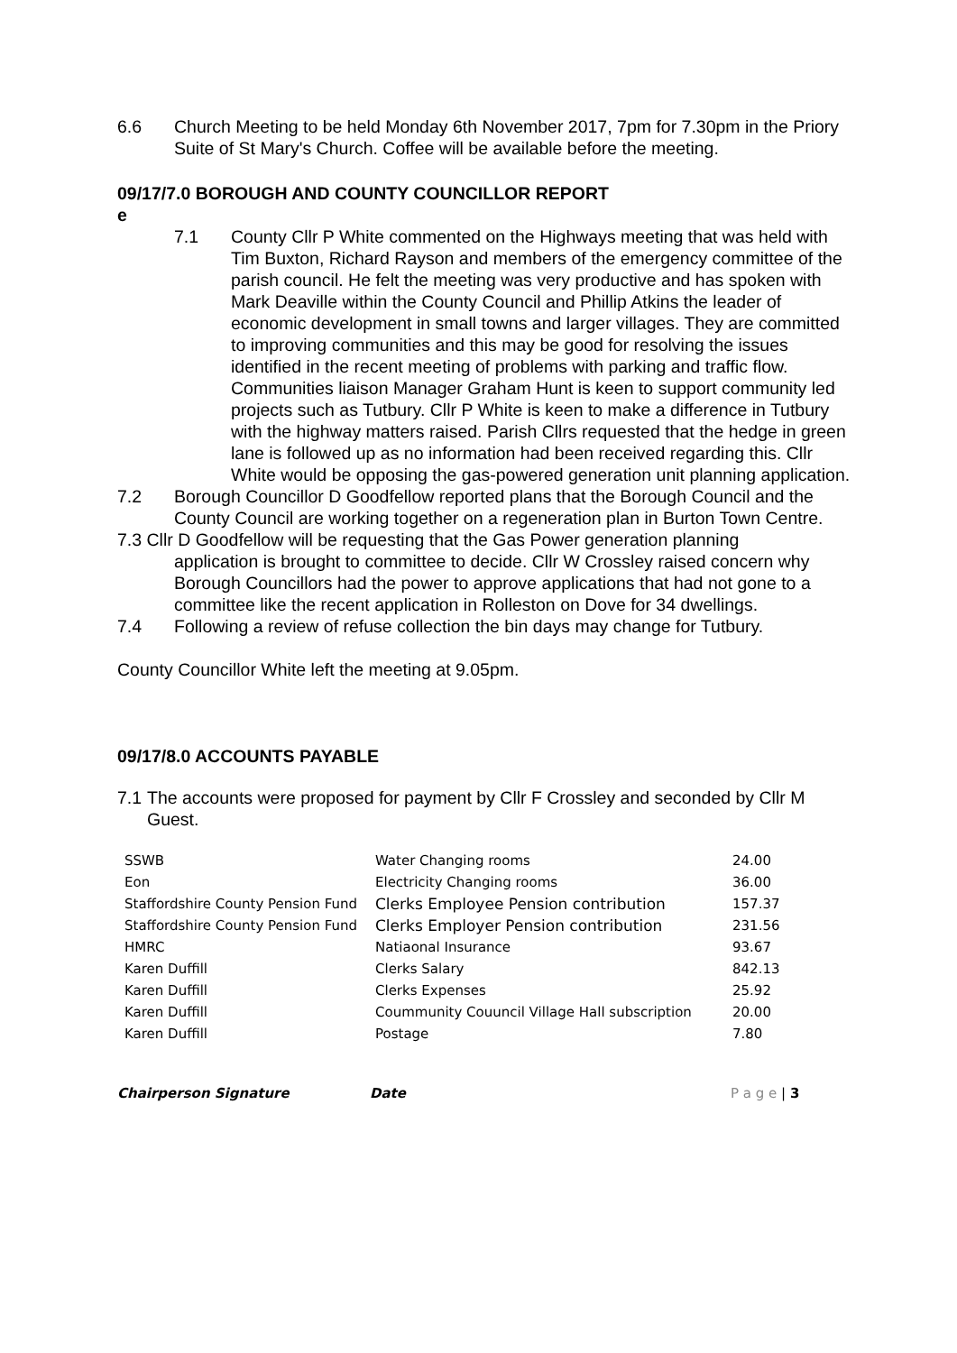6.6 Church Meeting to be held Monday 6th November 2017, 7pm for 7.30pm in the Priory Suite of St Mary's Church. Coffee will be available before the meeting.
09/17/7.0 BOROUGH AND COUNTY COUNCILLOR REPORT
e
7.1 County Cllr P White commented on the Highways meeting that was held with Tim Buxton, Richard Rayson and members of the emergency committee of the parish council. He felt the meeting was very productive and has spoken with Mark Deaville within the County Council and Phillip Atkins the leader of economic development in small towns and larger villages. They are committed to improving communities and this may be good for resolving the issues identified in the recent meeting of problems with parking and traffic flow. Communities liaison Manager Graham Hunt is keen to support community led projects such as Tutbury. Cllr P White is keen to make a difference in Tutbury with the highway matters raised. Parish Cllrs requested that the hedge in green lane is followed up as no information had been received regarding this. Cllr White would be opposing the gas-powered generation unit planning application.
7.2 Borough Councillor D Goodfellow reported plans that the Borough Council and the County Council are working together on a regeneration plan in Burton Town Centre.
7.3 Cllr D Goodfellow will be requesting that the Gas Power generation planning
application is brought to committee to decide. Cllr W Crossley raised concern why Borough Councillors had the power to approve applications that had not gone to a committee like the recent application in Rolleston on Dove for 34 dwellings.
7.4 Following a review of refuse collection the bin days may change for Tutbury.
County Councillor White left the meeting at 9.05pm.
09/17/8.0 ACCOUNTS PAYABLE
7.1 The accounts were proposed for payment by Cllr F Crossley and seconded by Cllr M Guest.
| SSWB | Water Changing rooms | 24.00 |
| Eon | Electricity Changing rooms | 36.00 |
| Staffordshire County Pension Fund | Clerks Employee Pension contribution | 157.37 |
| Staffordshire County Pension Fund | Clerks Employer Pension contribution | 231.56 |
| HMRC | Natiaonal Insurance | 93.67 |
| Karen Duffill | Clerks Salary | 842.13 |
| Karen Duffill | Clerks Expenses | 25.92 |
| Karen Duffill | Coummunity Couuncil Village Hall subscription | 20.00 |
| Karen Duffill | Postage | 7.80 |
Chairperson Signature Date P a g e | 3